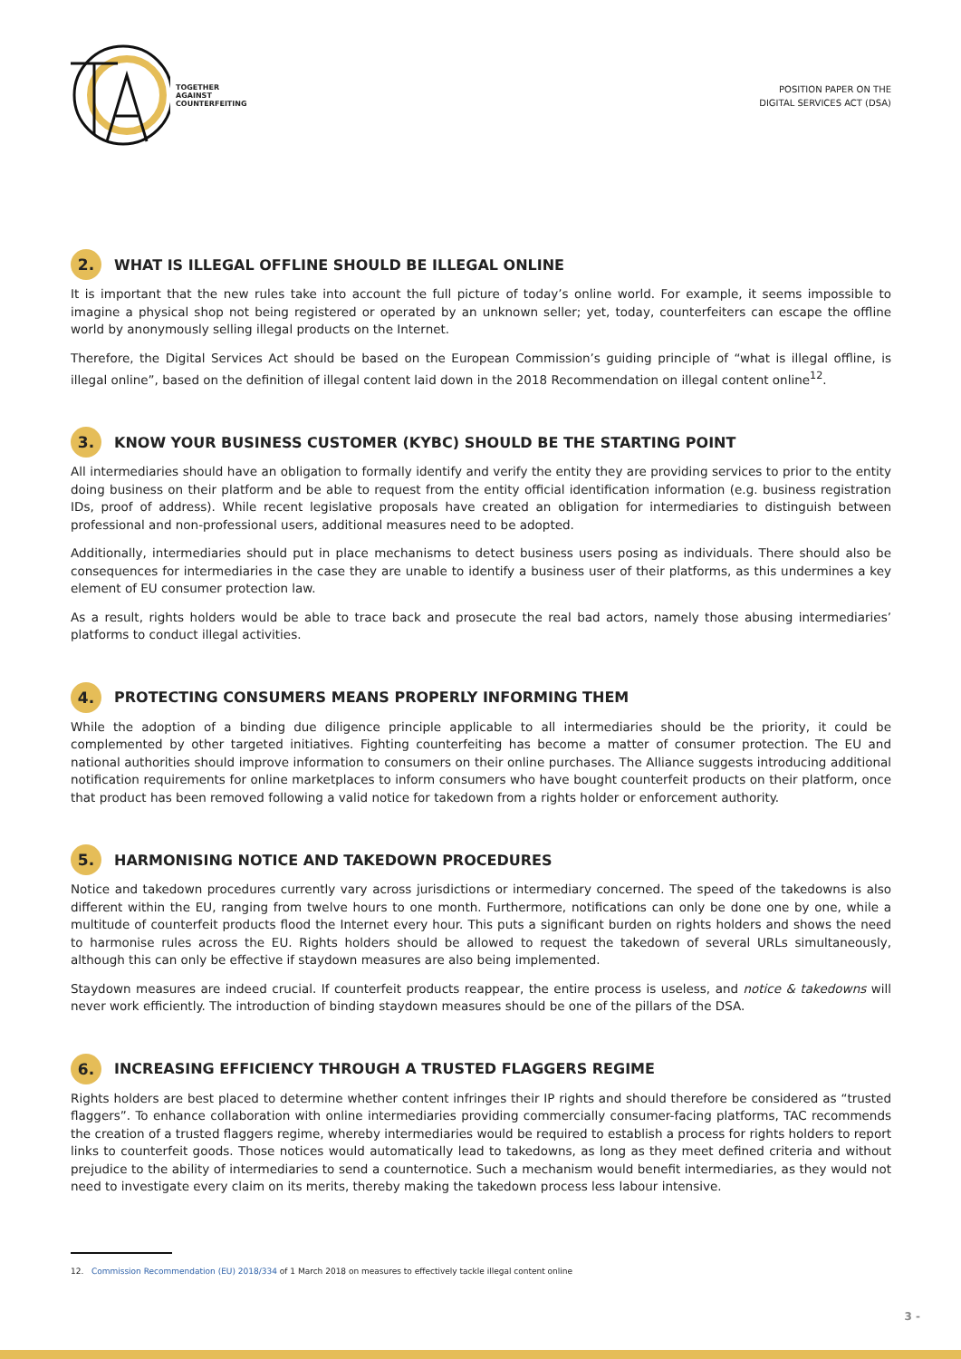TOGETHER
AGAINST
COUNTERFEITING
POSITION PAPER ON THE
DIGITAL SERVICES ACT (DSA)
2. WHAT IS ILLEGAL OFFLINE SHOULD BE ILLEGAL ONLINE
It is important that the new rules take into account the full picture of today’s online world. For example, it seems impossible to imagine a physical shop not being registered or operated by an unknown seller; yet, today, counterfeiters can escape the offline world by anonymously selling illegal products on the Internet.
Therefore, the Digital Services Act should be based on the European Commission’s guiding principle of “what is illegal offline, is illegal online”, based on the definition of illegal content laid down in the 2018 Recommendation on illegal content online<sup>12</sup>.
3. KNOW YOUR BUSINESS CUSTOMER (KYBC) SHOULD BE THE STARTING POINT
All intermediaries should have an obligation to formally identify and verify the entity they are providing services to prior to the entity doing business on their platform and be able to request from the entity official identification information (e.g. business registration IDs, proof of address). While recent legislative proposals have created an obligation for intermediaries to distinguish between professional and non-professional users, additional measures need to be adopted.
Additionally, intermediaries should put in place mechanisms to detect business users posing as individuals. There should also be consequences for intermediaries in the case they are unable to identify a business user of their platforms, as this undermines a key element of EU consumer protection law.
As a result, rights holders would be able to trace back and prosecute the real bad actors, namely those abusing intermediaries’ platforms to conduct illegal activities.
4. PROTECTING CONSUMERS MEANS PROPERLY INFORMING THEM
While the adoption of a binding due diligence principle applicable to all intermediaries should be the priority, it could be complemented by other targeted initiatives. Fighting counterfeiting has become a matter of consumer protection. The EU and national authorities should improve information to consumers on their online purchases. The Alliance suggests introducing additional notification requirements for online marketplaces to inform consumers who have bought counterfeit products on their platform, once that product has been removed following a valid notice for takedown from a rights holder or enforcement authority.
5. HARMONISING NOTICE AND TAKEDOWN PROCEDURES
Notice and takedown procedures currently vary across jurisdictions or intermediary concerned. The speed of the takedowns is also different within the EU, ranging from twelve hours to one month. Furthermore, notifications can only be done one by one, while a multitude of counterfeit products flood the Internet every hour. This puts a significant burden on rights holders and shows the need to harmonise rules across the EU. Rights holders should be allowed to request the takedown of several URLs simultaneously, although this can only be effective if staydown measures are also being implemented.
Staydown measures are indeed crucial. If counterfeit products reappear, the entire process is useless, and notice & takedowns will never work efficiently. The introduction of binding staydown measures should be one of the pillars of the DSA.
6. INCREASING EFFICIENCY THROUGH A TRUSTED FLAGGERS REGIME
Rights holders are best placed to determine whether content infringes their IP rights and should therefore be considered as “trusted flaggers”. To enhance collaboration with online intermediaries providing commercially consumer-facing platforms, TAC recommends the creation of a trusted flaggers regime, whereby intermediaries would be required to establish a process for rights holders to report links to counterfeit goods. Those notices would automatically lead to takedowns, as long as they meet defined criteria and without prejudice to the ability of intermediaries to send a counternotice. Such a mechanism would benefit intermediaries, as they would not need to investigate every claim on its merits, thereby making the takedown process less labour intensive.
12. Commission Recommendation (EU) 2018/334 of 1 March 2018 on measures to effectively tackle illegal content online
3 -